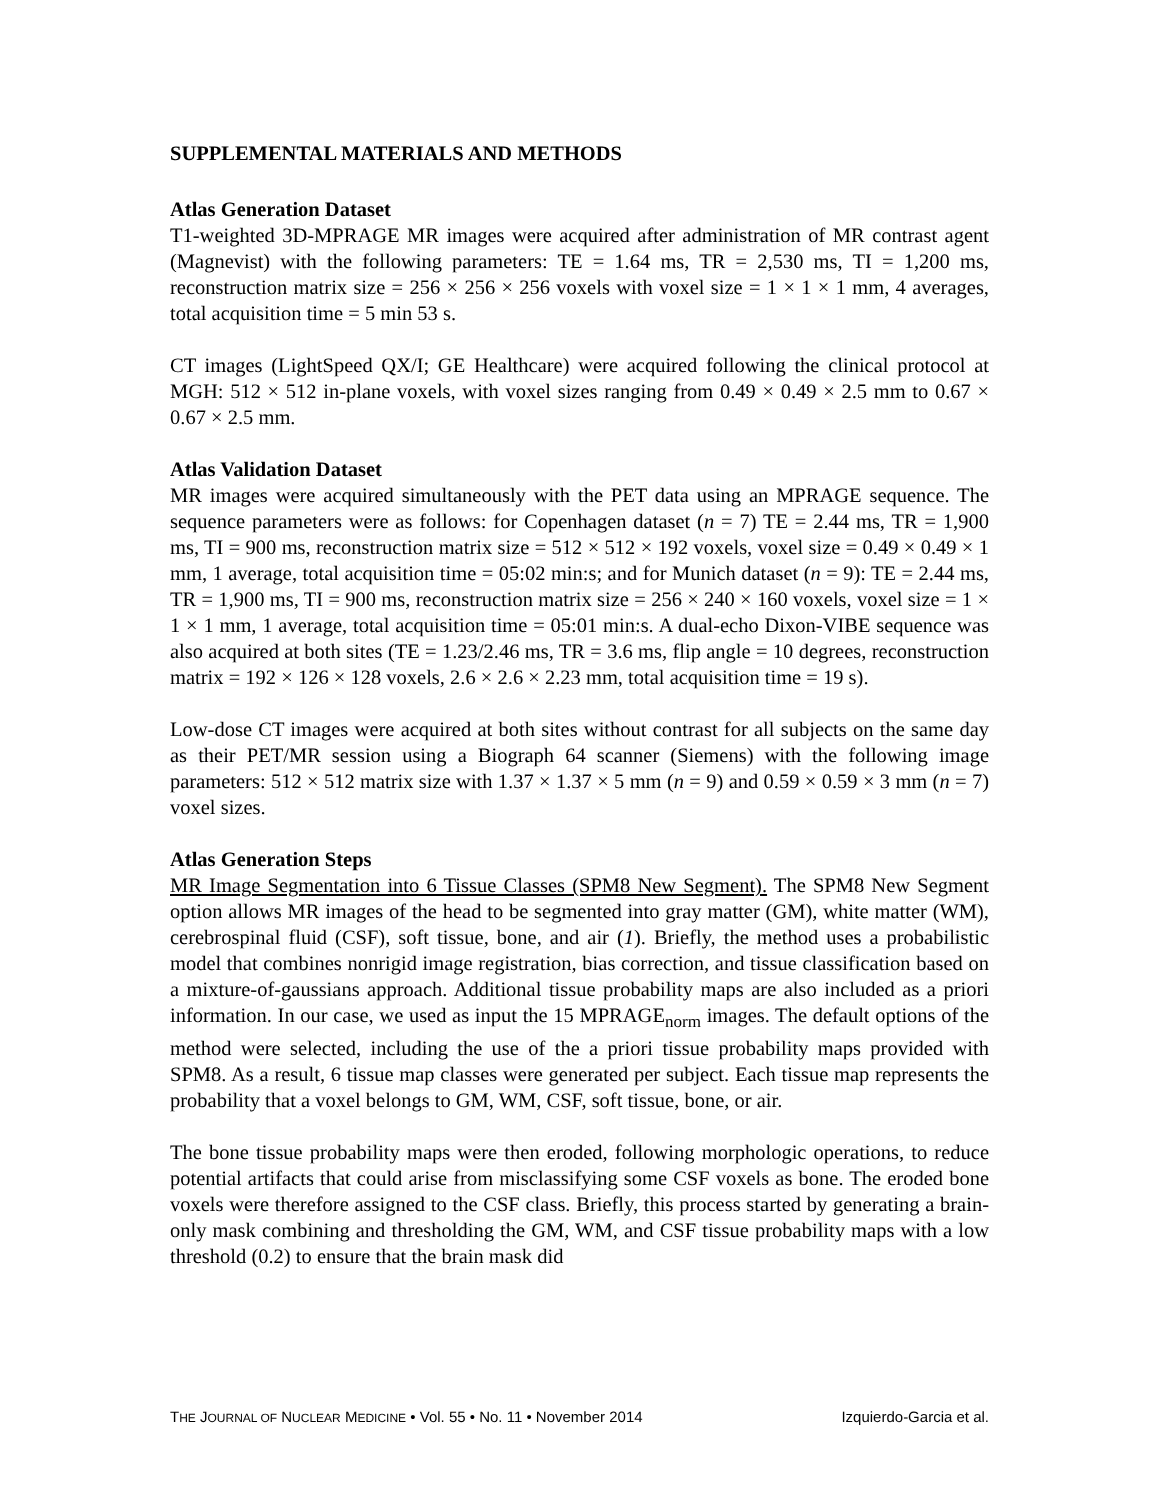SUPPLEMENTAL MATERIALS AND METHODS
Atlas Generation Dataset
T1-weighted 3D-MPRAGE MR images were acquired after administration of MR contrast agent (Magnevist) with the following parameters: TE = 1.64 ms, TR = 2,530 ms, TI = 1,200 ms, reconstruction matrix size = 256 × 256 × 256 voxels with voxel size = 1 × 1 × 1 mm, 4 averages, total acquisition time = 5 min 53 s.
CT images (LightSpeed QX/I; GE Healthcare) were acquired following the clinical protocol at MGH: 512 × 512 in-plane voxels, with voxel sizes ranging from 0.49 × 0.49 × 2.5 mm to 0.67 × 0.67 × 2.5 mm.
Atlas Validation Dataset
MR images were acquired simultaneously with the PET data using an MPRAGE sequence. The sequence parameters were as follows: for Copenhagen dataset (n = 7) TE = 2.44 ms, TR = 1,900 ms, TI = 900 ms, reconstruction matrix size = 512 × 512 × 192 voxels, voxel size = 0.49 × 0.49 × 1 mm, 1 average, total acquisition time = 05:02 min:s; and for Munich dataset (n = 9): TE = 2.44 ms, TR = 1,900 ms, TI = 900 ms, reconstruction matrix size = 256 × 240 × 160 voxels, voxel size = 1 × 1 × 1 mm, 1 average, total acquisition time = 05:01 min:s. A dual-echo Dixon-VIBE sequence was also acquired at both sites (TE = 1.23/2.46 ms, TR = 3.6 ms, flip angle = 10 degrees, reconstruction matrix = 192 × 126 × 128 voxels, 2.6 × 2.6 × 2.23 mm, total acquisition time = 19 s).
Low-dose CT images were acquired at both sites without contrast for all subjects on the same day as their PET/MR session using a Biograph 64 scanner (Siemens) with the following image parameters: 512 × 512 matrix size with 1.37 × 1.37 × 5 mm (n = 9) and 0.59 × 0.59 × 3 mm (n = 7) voxel sizes.
Atlas Generation Steps
MR Image Segmentation into 6 Tissue Classes (SPM8 New Segment). The SPM8 New Segment option allows MR images of the head to be segmented into gray matter (GM), white matter (WM), cerebrospinal fluid (CSF), soft tissue, bone, and air (1). Briefly, the method uses a probabilistic model that combines nonrigid image registration, bias correction, and tissue classification based on a mixture-of-gaussians approach. Additional tissue probability maps are also included as a priori information. In our case, we used as input the 15 MPRAGE<sub>norm</sub> images. The default options of the method were selected, including the use of the a priori tissue probability maps provided with SPM8. As a result, 6 tissue map classes were generated per subject. Each tissue map represents the probability that a voxel belongs to GM, WM, CSF, soft tissue, bone, or air.
The bone tissue probability maps were then eroded, following morphologic operations, to reduce potential artifacts that could arise from misclassifying some CSF voxels as bone. The eroded bone voxels were therefore assigned to the CSF class. Briefly, this process started by generating a brain-only mask combining and thresholding the GM, WM, and CSF tissue probability maps with a low threshold (0.2) to ensure that the brain mask did
THE JOURNAL OF NUCLEAR MEDICINE • Vol. 55 • No. 11 • November 2014 Izquierdo-Garcia et al.